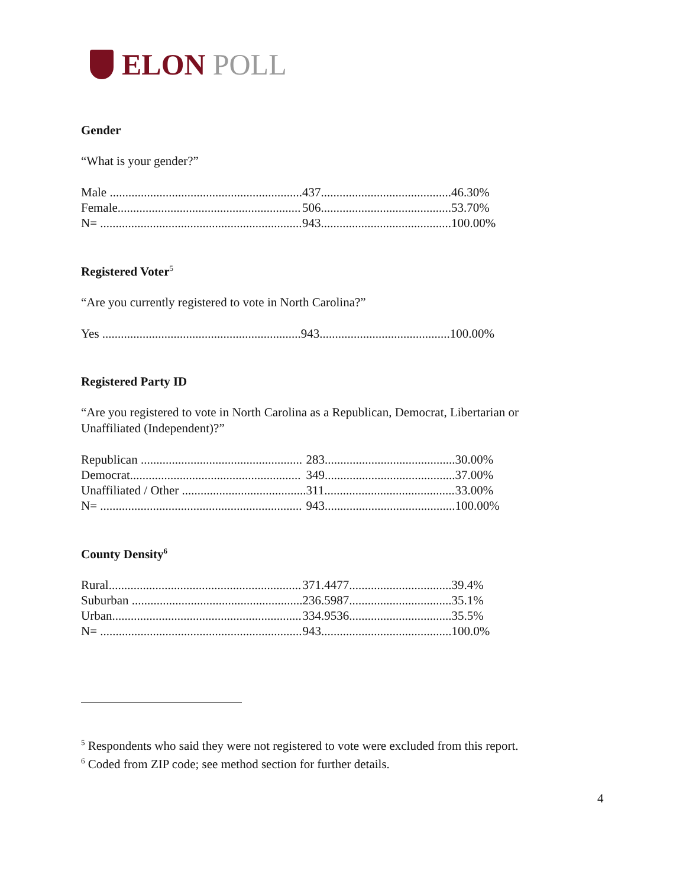ELON POLL
Gender
“What is your gender?”
| Male .............................................................. | 437.......................................... | 46.30% |
| Female........................................................... | 506.......................................... | 53.70% |
| N= ................................................................. | 943.......................................... | 100.00% |
Registered Voter<sup>5</sup>
“Are you currently registered to vote in North Carolina?”
| Yes ................................................................ | 943.......................................... | 100.00% |
Registered Party ID
“Are you registered to vote in North Carolina as a Republican, Democrat, Libertarian or Unaffiliated (Independent)?”
| Republican .................................................... | 283.......................................... | 30.00% |
| Democrat....................................................... | 349.......................................... | 37.00% |
| Unaffiliated / Other ........................................ | 311.......................................... | 33.00% |
| N= ................................................................. | 943.......................................... | 100.00% |
County Density<sup>6</sup>
| Rural.............................................................. | 371.4477................................. | 39.4% |
| Suburban ....................................................... | 236.5987................................. | 35.1% |
| Urban............................................................. | 334.9536................................. | 35.5% |
| N= ................................................................. | 943.......................................... | 100.0% |
<sup>5</sup> Respondents who said they were not registered to vote were excluded from this report.
<sup>6</sup> Coded from ZIP code; see method section for further details.
4